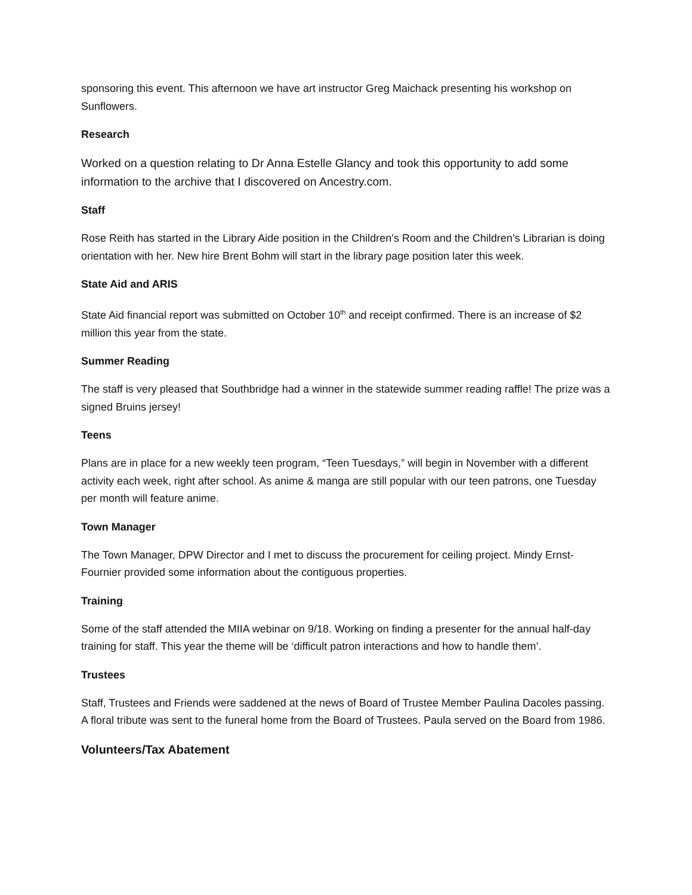sponsoring this event. This afternoon we have art instructor Greg Maichack presenting his workshop on Sunflowers.
Research
Worked on a question relating to Dr Anna Estelle Glancy and took this opportunity to add some information to the archive that I discovered on Ancestry.com.
Staff
Rose Reith has started in the Library Aide position in the Children’s Room and the Children’s Librarian is doing orientation with her. New hire Brent Bohm will start in the library page position later this week.
State Aid and ARIS
State Aid financial report was submitted on October 10<sup>th</sup> and receipt confirmed. There is an increase of $2 million this year from the state.
Summer Reading
The staff is very pleased that Southbridge had a winner in the statewide summer reading raffle! The prize was a signed Bruins jersey!
Teens
Plans are in place for a new weekly teen program, “Teen Tuesdays,” will begin in November with a different activity each week, right after school. As anime & manga are still popular with our teen patrons, one Tuesday per month will feature anime.
Town Manager
The Town Manager, DPW Director and I met to discuss the procurement for ceiling project. Mindy Ernst-Fournier provided some information about the contiguous properties.
Training
Some of the staff attended the MIIA webinar on 9/18. Working on finding a presenter for the annual half-day training for staff. This year the theme will be ‘difficult patron interactions and how to handle them’.
Trustees
Staff, Trustees and Friends were saddened at the news of Board of Trustee Member Paulina Dacoles passing. A floral tribute was sent to the funeral home from the Board of Trustees. Paula served on the Board from 1986.
Volunteers/Tax Abatement